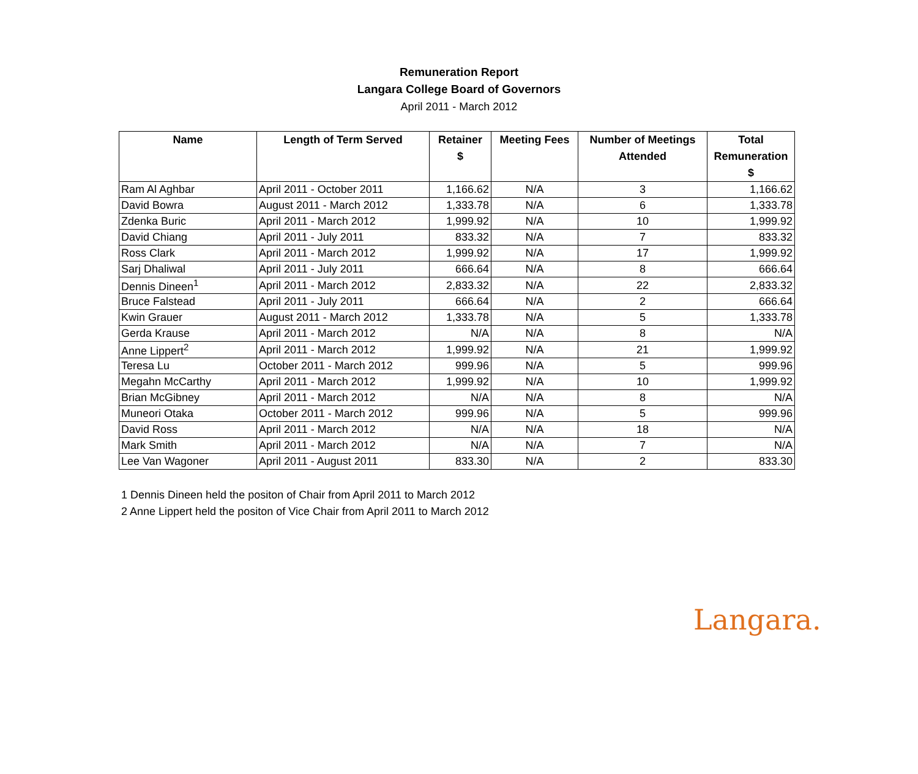Remuneration Report
Langara College Board of Governors
April 2011 - March 2012
| Name | Length of Term Served | Retainer $ | Meeting Fees | Number of Meetings Attended | Total Remuneration $ |
| --- | --- | --- | --- | --- | --- |
| Ram Al Aghbar | April 2011 - October 2011 | 1,166.62 | N/A | 3 | 1,166.62 |
| David Bowra | August 2011 - March 2012 | 1,333.78 | N/A | 6 | 1,333.78 |
| Zdenka Buric | April 2011 - March 2012 | 1,999.92 | N/A | 10 | 1,999.92 |
| David Chiang | April 2011 - July 2011 | 833.32 | N/A | 7 | 833.32 |
| Ross Clark | April 2011 - March 2012 | 1,999.92 | N/A | 17 | 1,999.92 |
| Sarj Dhaliwal | April 2011 - July 2011 | 666.64 | N/A | 8 | 666.64 |
| Dennis Dineen<sup>1</sup> | April 2011 - March 2012 | 2,833.32 | N/A | 22 | 2,833.32 |
| Bruce Falstead | April 2011 - July 2011 | 666.64 | N/A | 2 | 666.64 |
| Kwin Grauer | August 2011 - March 2012 | 1,333.78 | N/A | 5 | 1,333.78 |
| Gerda Krause | April 2011 - March 2012 | N/A | N/A | 8 | N/A |
| Anne Lippert<sup>2</sup> | April 2011 - March 2012 | 1,999.92 | N/A | 21 | 1,999.92 |
| Teresa Lu | October 2011 - March 2012 | 999.96 | N/A | 5 | 999.96 |
| Megahn McCarthy | April 2011 - March 2012 | 1,999.92 | N/A | 10 | 1,999.92 |
| Brian McGibney | April 2011 - March 2012 | N/A | N/A | 8 | N/A |
| Muneori Otaka | October 2011 - March 2012 | 999.96 | N/A | 5 | 999.96 |
| David Ross | April 2011 - March 2012 | N/A | N/A | 18 | N/A |
| Mark Smith | April 2011 - March 2012 | N/A | N/A | 7 | N/A |
| Lee Van Wagoner | April 2011 - August 2011 | 833.30 | N/A | 2 | 833.30 |
1 Dennis Dineen held the positon of Chair from April 2011 to March 2012
2 Anne Lippert held the positon of Vice Chair from April 2011 to March 2012
Langara.